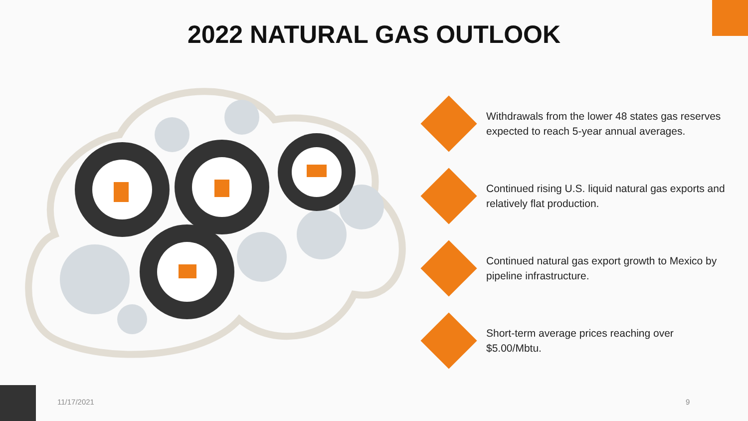2022 NATURAL GAS OUTLOOK
Withdrawals from the lower 48 states gas reserves expected to reach 5-year annual averages.
Continued rising U.S. liquid natural gas exports and relatively flat production.
Continued natural gas export growth to Mexico by pipeline infrastructure.
Short-term average prices reaching over $5.00/Mbtu.
11/17/2021 9